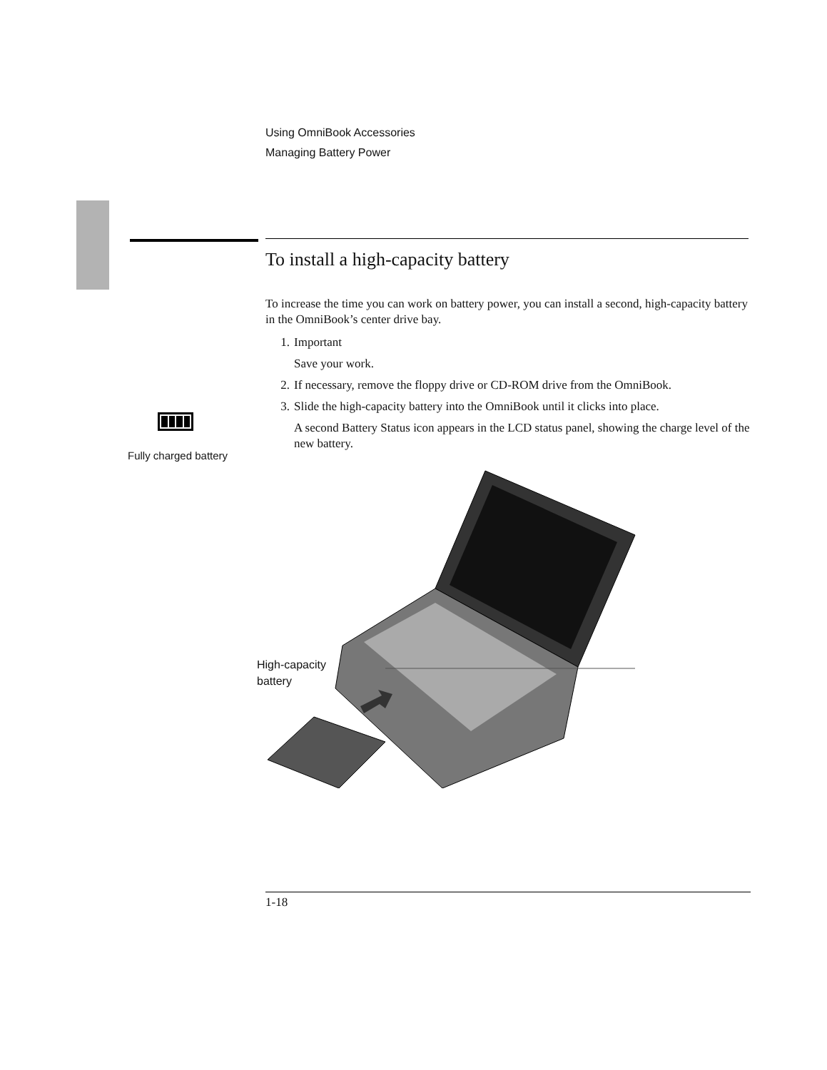Using OmniBook Accessories
Managing Battery Power
To install a high-capacity battery
To increase the time you can work on battery power, you can install a second, high-capacity battery in the OmniBook’s center drive bay.
1. Important
Save your work.
2. If necessary, remove the floppy drive or CD-ROM drive from the OmniBook.
3. Slide the high-capacity battery into the OmniBook until it clicks into place.
A second Battery Status icon appears in the LCD status panel, showing the charge level of the new battery.
Fully charged battery
High-capacity
battery
1-18